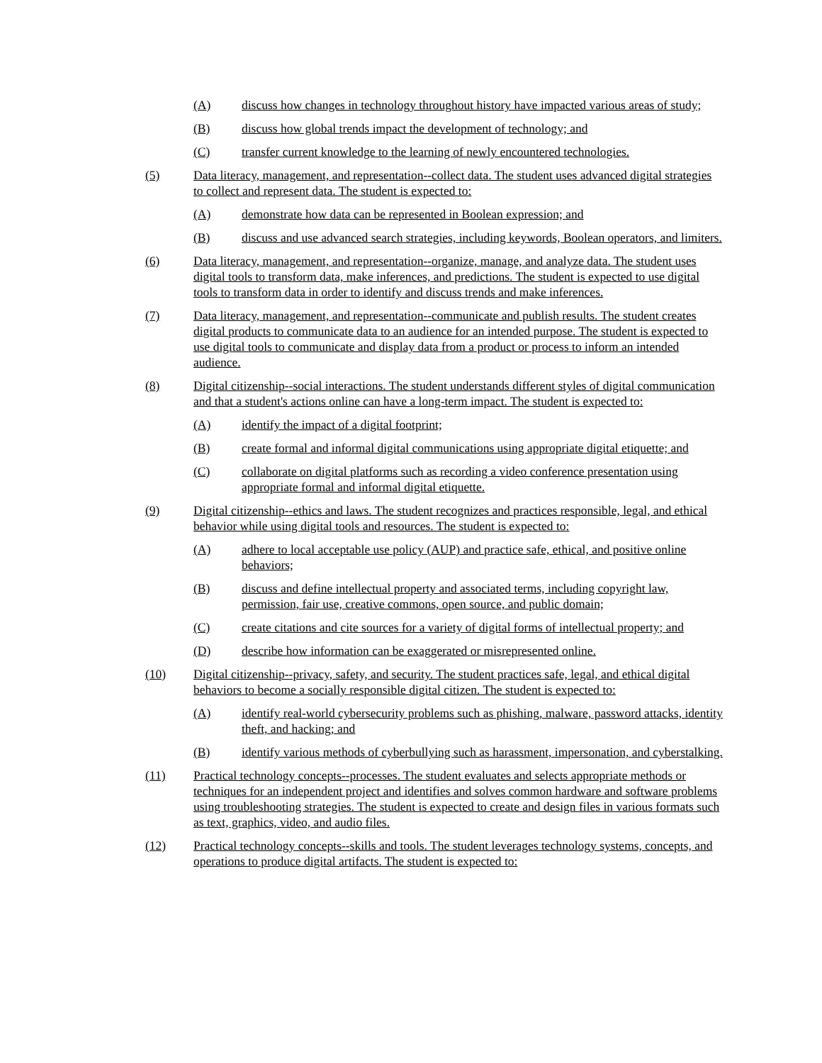(A) discuss how changes in technology throughout history have impacted various areas of study;
(B) discuss how global trends impact the development of technology; and
(C) transfer current knowledge to the learning of newly encountered technologies.
(5) Data literacy, management, and representation--collect data. The student uses advanced digital strategies to collect and represent data. The student is expected to:
(A) demonstrate how data can be represented in Boolean expression; and
(B) discuss and use advanced search strategies, including keywords, Boolean operators, and limiters.
(6) Data literacy, management, and representation--organize, manage, and analyze data. The student uses digital tools to transform data, make inferences, and predictions. The student is expected to use digital tools to transform data in order to identify and discuss trends and make inferences.
(7) Data literacy, management, and representation--communicate and publish results. The student creates digital products to communicate data to an audience for an intended purpose. The student is expected to use digital tools to communicate and display data from a product or process to inform an intended audience.
(8) Digital citizenship--social interactions. The student understands different styles of digital communication and that a student's actions online can have a long-term impact. The student is expected to:
(A) identify the impact of a digital footprint;
(B) create formal and informal digital communications using appropriate digital etiquette; and
(C) collaborate on digital platforms such as recording a video conference presentation using appropriate formal and informal digital etiquette.
(9) Digital citizenship--ethics and laws. The student recognizes and practices responsible, legal, and ethical behavior while using digital tools and resources. The student is expected to:
(A) adhere to local acceptable use policy (AUP) and practice safe, ethical, and positive online behaviors;
(B) discuss and define intellectual property and associated terms, including copyright law, permission, fair use, creative commons, open source, and public domain;
(C) create citations and cite sources for a variety of digital forms of intellectual property; and
(D) describe how information can be exaggerated or misrepresented online.
(10) Digital citizenship--privacy, safety, and security. The student practices safe, legal, and ethical digital behaviors to become a socially responsible digital citizen. The student is expected to:
(A) identify real-world cybersecurity problems such as phishing, malware, password attacks, identity theft, and hacking; and
(B) identify various methods of cyberbullying such as harassment, impersonation, and cyberstalking.
(11) Practical technology concepts--processes. The student evaluates and selects appropriate methods or techniques for an independent project and identifies and solves common hardware and software problems using troubleshooting strategies. The student is expected to create and design files in various formats such as text, graphics, video, and audio files.
(12) Practical technology concepts--skills and tools. The student leverages technology systems, concepts, and operations to produce digital artifacts. The student is expected to: